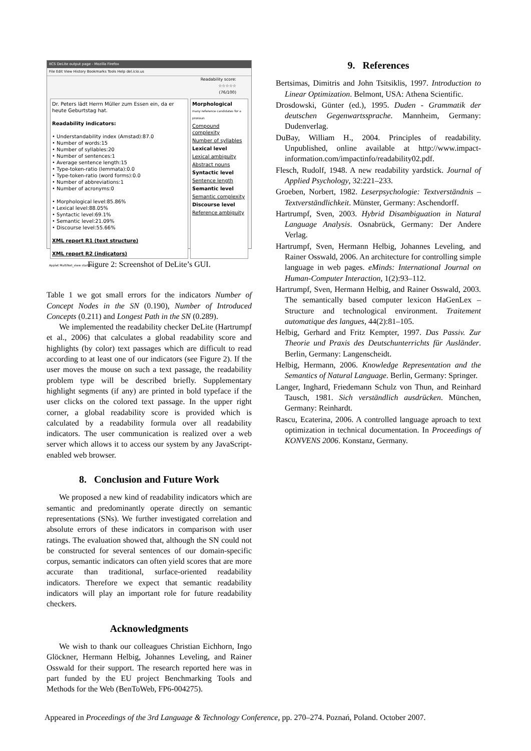IICS DeLite output page - Mozilla Firefox
File Edit View History Bookmarks Tools Help del.icio.us
Readability score:
☆☆☆☆☆
(76/100)
Dr. Peters lädt Herrn Müller zum Essen ein, da er heute Geburtstag hat.
Readability indicators:
• Understandability index (Amstad):87.0
• Number of words:15
• Number of syllables:20
• Number of sentences:1
• Average sentence length:15
• Type-token-ratio (lemmata):0.0
• Type-token-ratio (word forms):0.0
• Number of abbreviations:1
• Number of acronyms:0
• Morphological level:85.86%
• Lexical level:88.05%
• Syntactic level:69.1%
• Semantic level:21.09%
• Discourse level:55.66%
XML report R1 (text structure)
XML report R2 (indicators)
Morphological
many reference candidates for a pronoun
Compound complexity
Number of syllables
Lexical level
Lexical ambiguity
Abstract nouns
Syntactic level
Sentence length
Semantic level
Semantic complexity
Discourse level
Reference ambiguity
Applet MultiNet_view started
Figure 2: Screenshot of DeLite’s GUI.
Table 1 we got small errors for the indicators Number of Concept Nodes in the SN (0.190), Number of Introduced Concepts (0.211) and Longest Path in the SN (0.289).
We implemented the readability checker DeLite (Hartrumpf et al., 2006) that calculates a global readability score and highlights (by color) text passages which are difficult to read according to at least one of our indicators (see Figure 2). If the user moves the mouse on such a text passage, the readability problem type will be described briefly. Supplementary highlight segments (if any) are printed in bold typeface if the user clicks on the colored text passage. In the upper right corner, a global readability score is provided which is calculated by a readability formula over all readability indicators. The user communication is realized over a web server which allows it to access our system by any JavaScript-enabled web browser.
8. Conclusion and Future Work
We proposed a new kind of readability indicators which are semantic and predominantly operate directly on semantic representations (SNs). We further investigated correlation and absolute errors of these indicators in comparison with user ratings. The evaluation showed that, although the SN could not be constructed for several sentences of our domain-specific corpus, semantic indicators can often yield scores that are more accurate than traditional, surface-oriented readability indicators. Therefore we expect that semantic readability indicators will play an important role for future readability checkers.
Acknowledgments
We wish to thank our colleagues Christian Eichhorn, Ingo Glöckner, Hermann Helbig, Johannes Leveling, and Rainer Osswald for their support. The research reported here was in part funded by the EU project Benchmarking Tools and Methods for the Web (BenToWeb, FP6-004275).
9. References
Bertsimas, Dimitris and John Tsitsiklis, 1997. Introduction to Linear Optimization. Belmont, USA: Athena Scientific.
Drosdowski, Günter (ed.), 1995. Duden - Grammatik der deutschen Gegenwartssprache. Mannheim, Germany: Dudenverlag.
DuBay, William H., 2004. Principles of readability. Unpublished, online available at http://www.impact-information.com/impactinfo/readability02.pdf.
Flesch, Rudolf, 1948. A new readability yardstick. Journal of Applied Psychology, 32:221–233.
Groeben, Norbert, 1982. Leserpsychologie: Textverständnis – Textverständlichkeit. Münster, Germany: Aschendorff.
Hartrumpf, Sven, 2003. Hybrid Disambiguation in Natural Language Analysis. Osnabrück, Germany: Der Andere Verlag.
Hartrumpf, Sven, Hermann Helbig, Johannes Leveling, and Rainer Osswald, 2006. An architecture for controlling simple language in web pages. eMinds: International Journal on Human-Computer Interaction, 1(2):93–112.
Hartrumpf, Sven, Hermann Helbig, and Rainer Osswald, 2003. The semantically based computer lexicon HaGenLex – Structure and technological environment. Traitement automatique des langues, 44(2):81–105.
Helbig, Gerhard and Fritz Kempter, 1997. Das Passiv. Zur Theorie und Praxis des Deutschunterrichts für Ausländer. Berlin, Germany: Langenscheidt.
Helbig, Hermann, 2006. Knowledge Representation and the Semantics of Natural Language. Berlin, Germany: Springer.
Langer, Inghard, Friedemann Schulz von Thun, and Reinhard Tausch, 1981. Sich verständlich ausdrücken. München, Germany: Reinhardt.
Rascu, Ecaterina, 2006. A controlled language aproach to text optimization in technical documentation. In Proceedings of KONVENS 2006. Konstanz, Germany.
Appeared in Proceedings of the 3rd Language & Technology Conference, pp. 270–274. Poznań, Poland. October 2007.